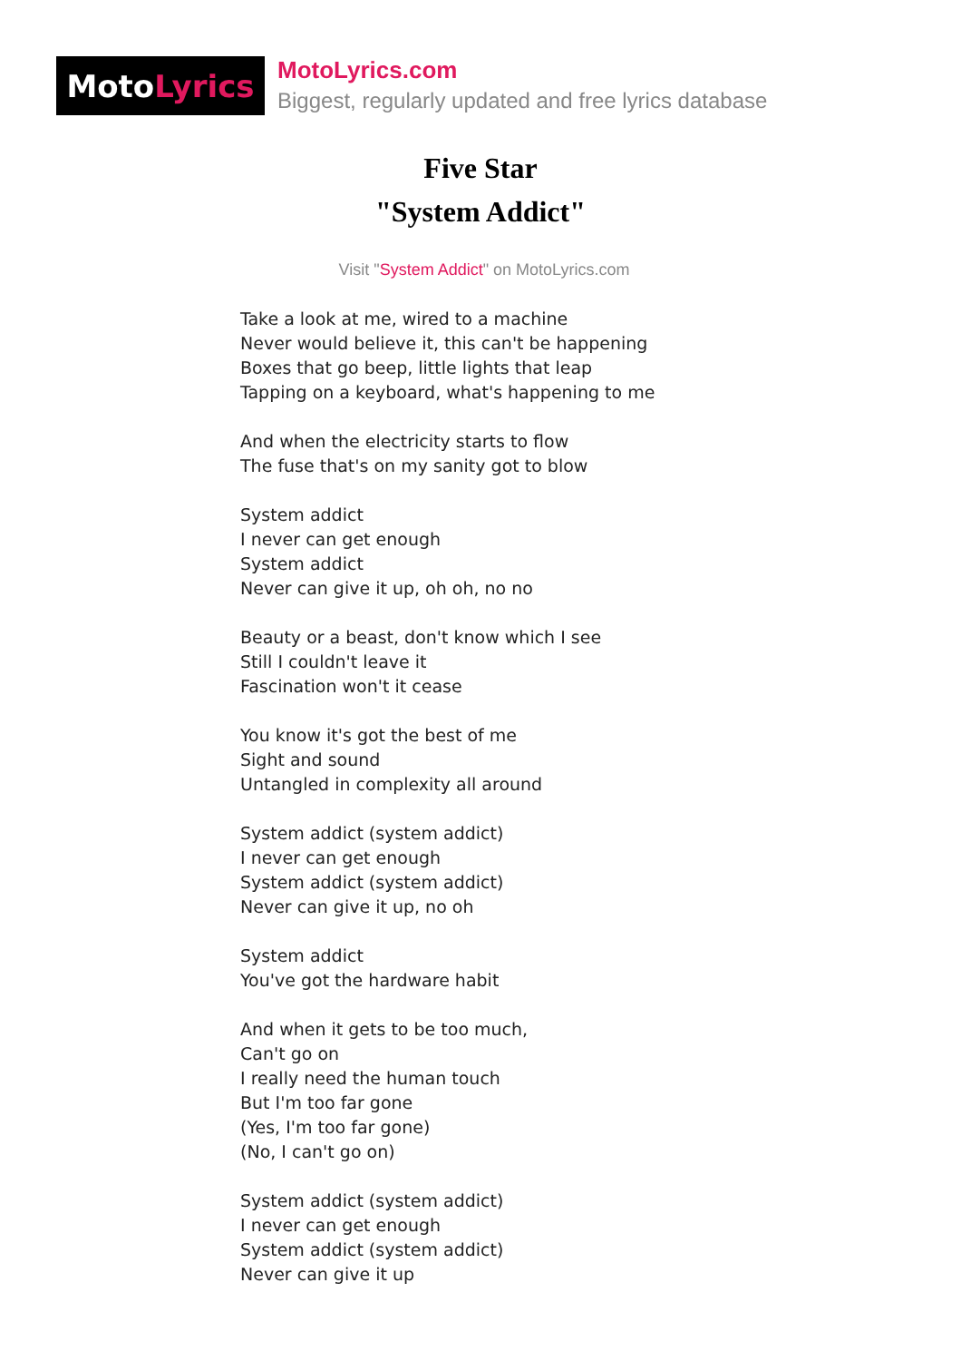Moto Lyrics
MotoLyrics.com
Biggest, regularly updated and free lyrics database
Five Star
"System Addict"
Visit "System Addict" on MotoLyrics.com
Take a look at me, wired to a machine
Never would believe it, this can't be happening
Boxes that go beep, little lights that leap
Tapping on a keyboard, what's happening to me
And when the electricity starts to flow
The fuse that's on my sanity got to blow
System addict
I never can get enough
System addict
Never can give it up, oh oh, no no
Beauty or a beast, don't know which I see
Still I couldn't leave it
Fascination won't it cease
You know it's got the best of me
Sight and sound
Untangled in complexity all around
System addict (system addict)
I never can get enough
System addict (system addict)
Never can give it up, no oh
System addict
You've got the hardware habit
And when it gets to be too much,
Can't go on
I really need the human touch
But I'm too far gone
(Yes, I'm too far gone)
(No, I can't go on)
System addict (system addict)
I never can get enough
System addict (system addict)
Never can give it up